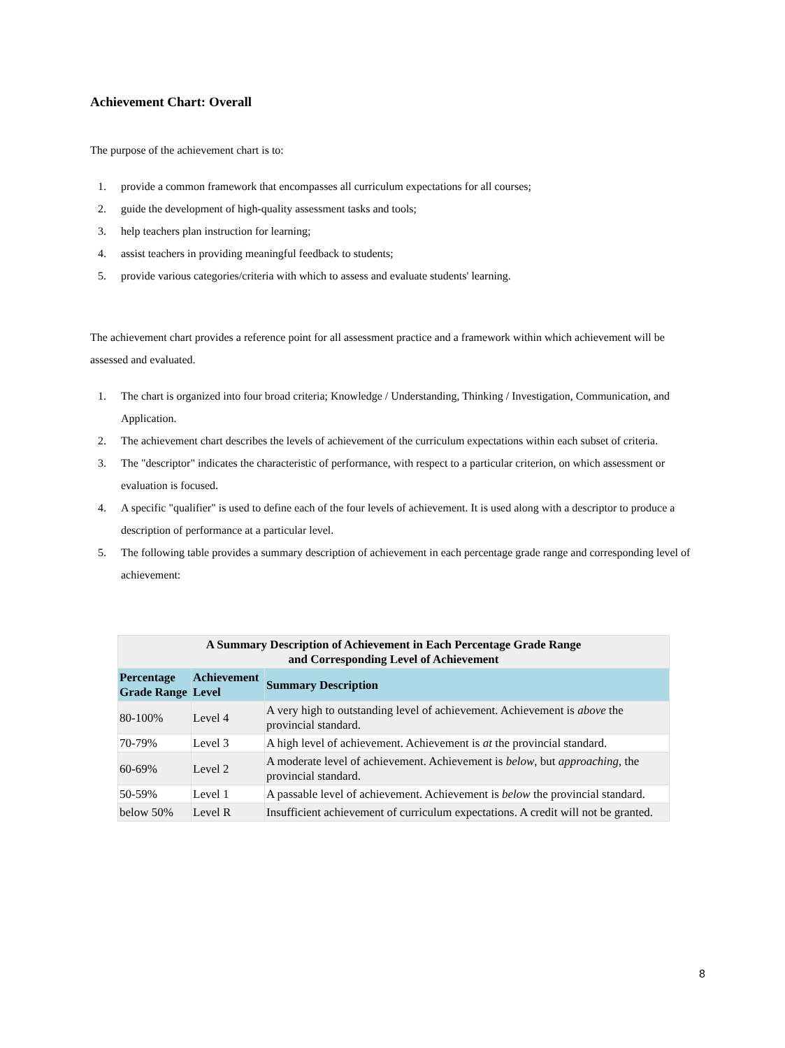Achievement Chart: Overall
The purpose of the achievement chart is to:
1. provide a common framework that encompasses all curriculum expectations for all courses;
2. guide the development of high-quality assessment tasks and tools;
3. help teachers plan instruction for learning;
4. assist teachers in providing meaningful feedback to students;
5. provide various categories/criteria with which to assess and evaluate students' learning.
The achievement chart provides a reference point for all assessment practice and a framework within which achievement will be assessed and evaluated.
1. The chart is organized into four broad criteria; Knowledge / Understanding, Thinking / Investigation, Communication, and Application.
2. The achievement chart describes the levels of achievement of the curriculum expectations within each subset of criteria.
3. The "descriptor" indicates the characteristic of performance, with respect to a particular criterion, on which assessment or evaluation is focused.
4. A specific "qualifier" is used to define each of the four levels of achievement. It is used along with a descriptor to produce a description of performance at a particular level.
5. The following table provides a summary description of achievement in each percentage grade range and corresponding level of achievement:
| A Summary Description of Achievement in Each Percentage Grade Range and Corresponding Level of Achievement | | |
| --- | --- | --- |
| Percentage Grade Range | Achievement Level | Summary Description |
| 80-100% | Level 4 | A very high to outstanding level of achievement. Achievement is above the provincial standard. |
| 70-79% | Level 3 | A high level of achievement. Achievement is at the provincial standard. |
| 60-69% | Level 2 | A moderate level of achievement. Achievement is below , but approaching , the provincial standard. |
| 50-59% | Level 1 | A passable level of achievement. Achievement is below the provincial standard. |
| below 50% | Level R | Insufficient achievement of curriculum expectations. A credit will not be granted. |
8